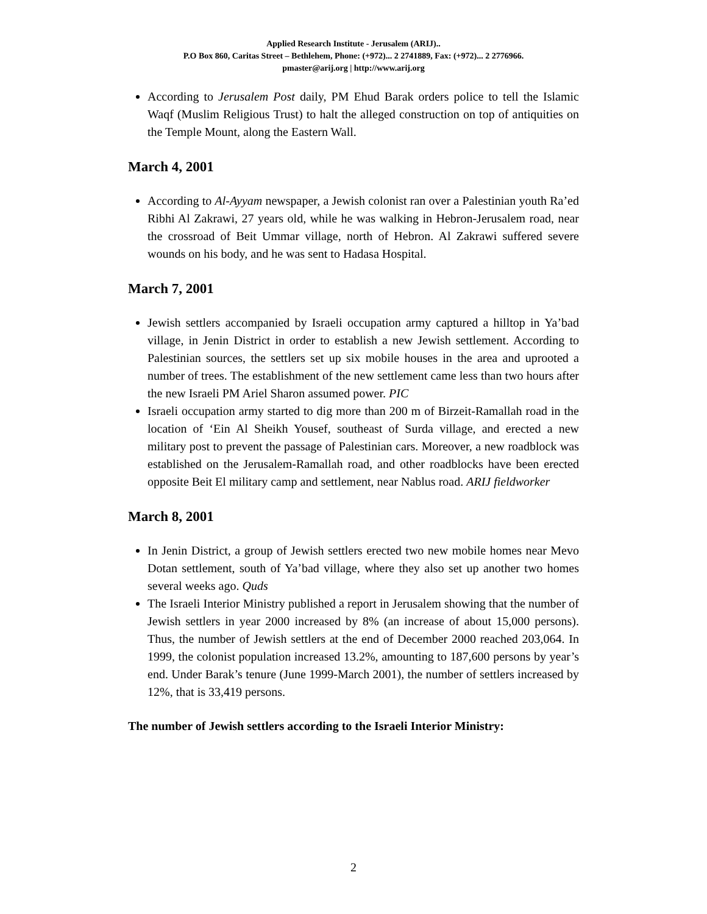Applied Research Institute - Jerusalem (ARIJ)..
P.O Box 860, Caritas Street – Bethlehem, Phone: (+972)... 2 2741889, Fax: (+972)... 2 2776966.
pmaster@arij.org | http://www.arij.org
According to Jerusalem Post daily, PM Ehud Barak orders police to tell the Islamic Waqf (Muslim Religious Trust) to halt the alleged construction on top of antiquities on the Temple Mount, along the Eastern Wall.
March 4, 2001
According to Al-Ayyam newspaper, a Jewish colonist ran over a Palestinian youth Ra’ed Ribhi Al Zakrawi, 27 years old, while he was walking in Hebron-Jerusalem road, near the crossroad of Beit Ummar village, north of Hebron. Al Zakrawi suffered severe wounds on his body, and he was sent to Hadasa Hospital.
March 7, 2001
Jewish settlers accompanied by Israeli occupation army captured a hilltop in Ya’bad village, in Jenin District in order to establish a new Jewish settlement. According to Palestinian sources, the settlers set up six mobile houses in the area and uprooted a number of trees. The establishment of the new settlement came less than two hours after the new Israeli PM Ariel Sharon assumed power. PIC
Israeli occupation army started to dig more than 200 m of Birzeit-Ramallah road in the location of ‘Ein Al Sheikh Yousef, southeast of Surda village, and erected a new military post to prevent the passage of Palestinian cars. Moreover, a new roadblock was established on the Jerusalem-Ramallah road, and other roadblocks have been erected opposite Beit El military camp and settlement, near Nablus road. ARIJ fieldworker
March 8, 2001
In Jenin District, a group of Jewish settlers erected two new mobile homes near Mevo Dotan settlement, south of Ya’bad village, where they also set up another two homes several weeks ago. Quds
The Israeli Interior Ministry published a report in Jerusalem showing that the number of Jewish settlers in year 2000 increased by 8% (an increase of about 15,000 persons). Thus, the number of Jewish settlers at the end of December 2000 reached 203,064. In 1999, the colonist population increased 13.2%, amounting to 187,600 persons by year’s end. Under Barak’s tenure (June 1999-March 2001), the number of settlers increased by 12%, that is 33,419 persons.
The number of Jewish settlers according to the Israeli Interior Ministry:
2